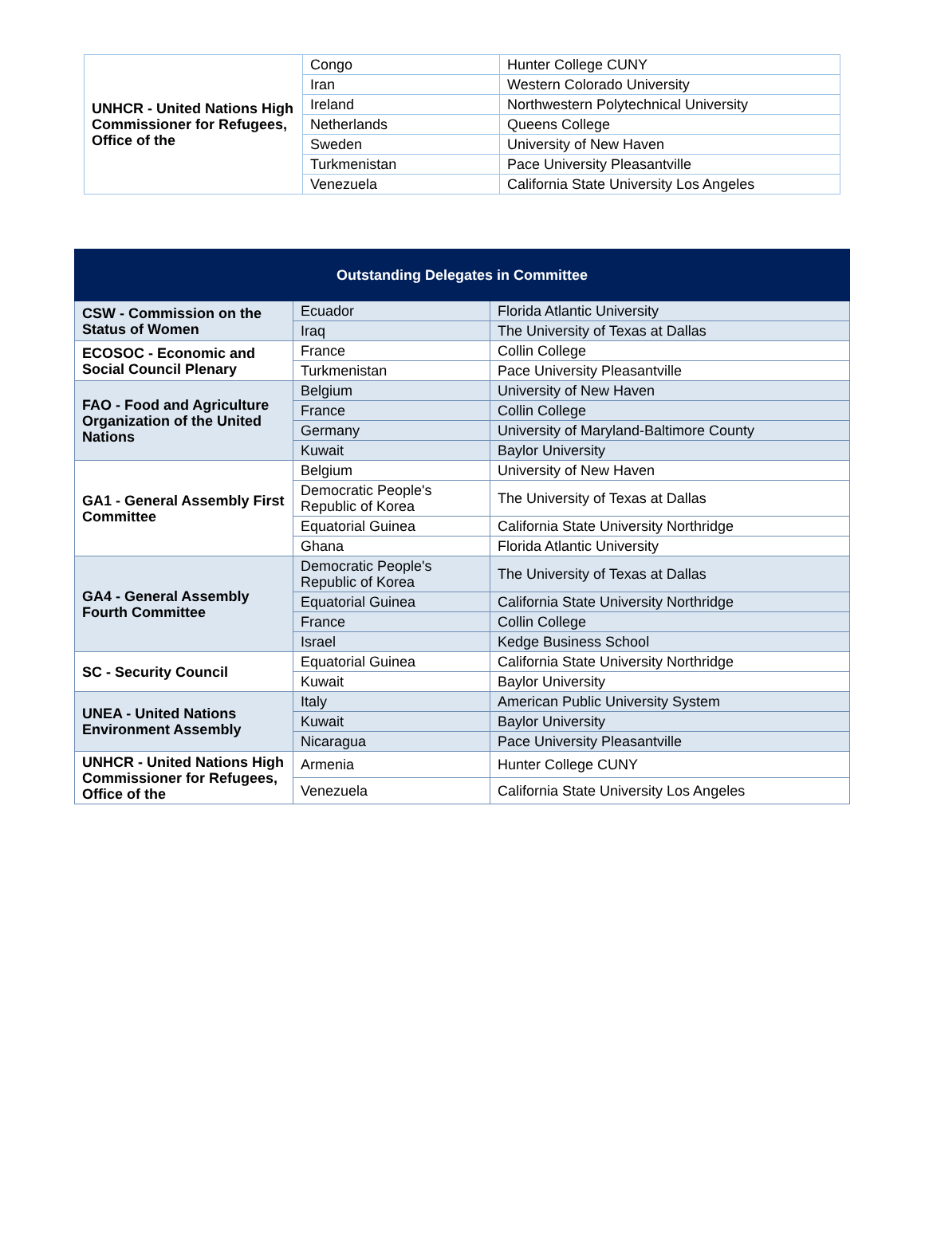| UNHCR - United Nations High Commissioner for Refugees, Office of the | Congo | Hunter College CUNY |
| | Iran | Western Colorado University |
| | Ireland | Northwestern Polytechnical University |
| | Netherlands | Queens College |
| | Sweden | University of New Haven |
| | Turkmenistan | Pace University Pleasantville |
| | Venezuela | California State University Los Angeles |
| Outstanding Delegates in Committee | | |
| --- | --- | --- |
| CSW - Commission on the Status of Women | Ecuador | Florida Atlantic University |
| | Iraq | The University of Texas at Dallas |
| ECOSOC - Economic and Social Council Plenary | France | Collin College |
| | Turkmenistan | Pace University Pleasantville |
| FAO - Food and Agriculture Organization of the United Nations | Belgium | University of New Haven |
| | France | Collin College |
| | Germany | University of Maryland-Baltimore County |
| | Kuwait | Baylor University |
| GA1 - General Assembly First Committee | Belgium | University of New Haven |
| | Democratic People's Republic of Korea | The University of Texas at Dallas |
| | Equatorial Guinea | California State University Northridge |
| | Ghana | Florida Atlantic University |
| GA4 - General Assembly Fourth Committee | Democratic People's Republic of Korea | The University of Texas at Dallas |
| | Equatorial Guinea | California State University Northridge |
| | France | Collin College |
| | Israel | Kedge Business School |
| SC - Security Council | Equatorial Guinea | California State University Northridge |
| | Kuwait | Baylor University |
| UNEA - United Nations Environment Assembly | Italy | American Public University System |
| | Kuwait | Baylor University |
| | Nicaragua | Pace University Pleasantville |
| UNHCR - United Nations High Commissioner for Refugees, Office of the | Armenia | Hunter College CUNY |
| | Venezuela | California State University Los Angeles |